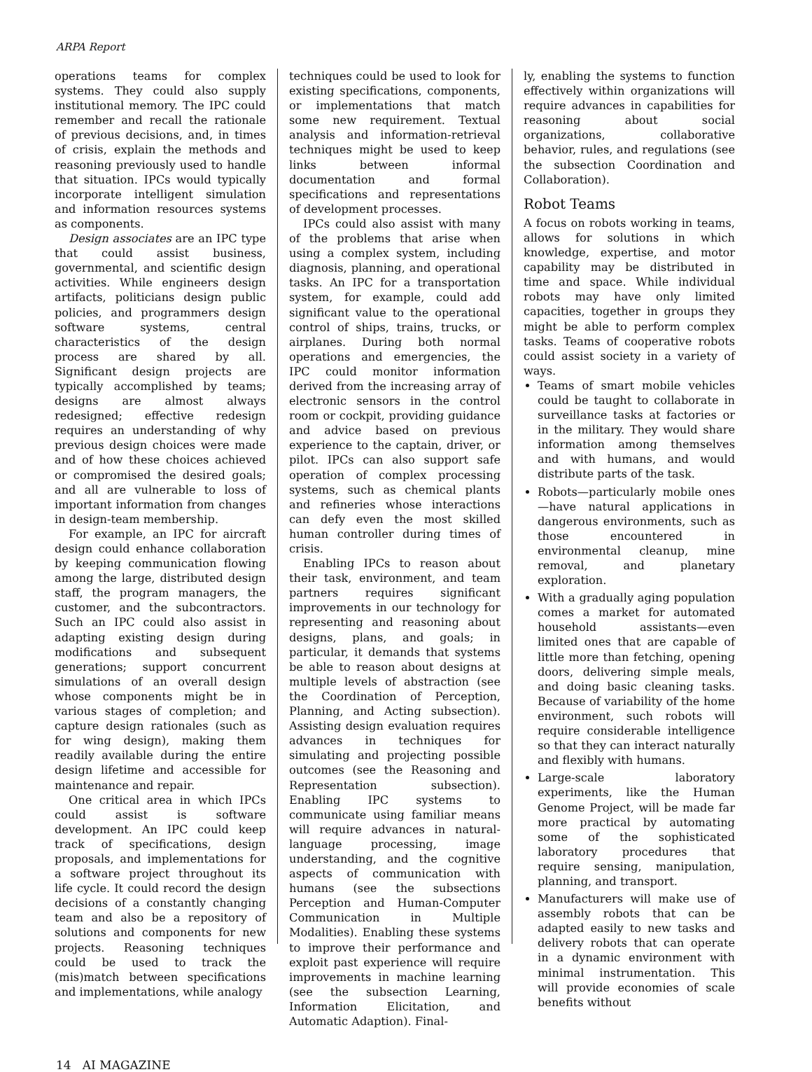ARPA Report
operations teams for complex systems. They could also supply institutional memory. The IPC could remember and recall the rationale of previous decisions, and, in times of crisis, explain the methods and reasoning previously used to handle that situation. IPCs would typically incorporate intelligent simulation and information resources systems as components.
Design associates are an IPC type that could assist business, governmental, and scientific design activities. While engineers design artifacts, politicians design public policies, and programmers design software systems, central characteristics of the design process are shared by all. Significant design projects are typically accomplished by teams; designs are almost always redesigned; effective redesign requires an understanding of why previous design choices were made and of how these choices achieved or compromised the desired goals; and all are vulnerable to loss of important information from changes in design-team membership.
For example, an IPC for aircraft design could enhance collaboration by keeping communication flowing among the large, distributed design staff, the program managers, the customer, and the subcontractors. Such an IPC could also assist in adapting existing design during modifications and subsequent generations; support concurrent simulations of an overall design whose components might be in various stages of completion; and capture design rationales (such as for wing design), making them readily available during the entire design lifetime and accessible for maintenance and repair.
One critical area in which IPCs could assist is software development. An IPC could keep track of specifications, design proposals, and implementations for a software project throughout its life cycle. It could record the design decisions of a constantly changing team and also be a repository of solutions and components for new projects. Reasoning techniques could be used to track the (mis)match between specifications and implementations, while analogy
techniques could be used to look for existing specifications, components, or implementations that match some new requirement. Textual analysis and information-retrieval techniques might be used to keep links between informal documentation and formal specifications and representations of development processes.
IPCs could also assist with many of the problems that arise when using a complex system, including diagnosis, planning, and operational tasks. An IPC for a transportation system, for example, could add significant value to the operational control of ships, trains, trucks, or airplanes. During both normal operations and emergencies, the IPC could monitor information derived from the increasing array of electronic sensors in the control room or cockpit, providing guidance and advice based on previous experience to the captain, driver, or pilot. IPCs can also support safe operation of complex processing systems, such as chemical plants and refineries whose interactions can defy even the most skilled human controller during times of crisis.
Enabling IPCs to reason about their task, environment, and team partners requires significant improvements in our technology for representing and reasoning about designs, plans, and goals; in particular, it demands that systems be able to reason about designs at multiple levels of abstraction (see the Coordination of Perception, Planning, and Acting subsection). Assisting design evaluation requires advances in techniques for simulating and projecting possible outcomes (see the Reasoning and Representation subsection). Enabling IPC systems to communicate using familiar means will require advances in natural-language processing, image understanding, and the cognitive aspects of communication with humans (see the subsections Perception and Human-Computer Communication in Multiple Modalities). Enabling these systems to improve their performance and exploit past experience will require improvements in machine learning (see the subsection Learning, Information Elicitation, and Automatic Adaption). Final-
ly, enabling the systems to function effectively within organizations will require advances in capabilities for reasoning about social organizations, collaborative behavior, rules, and regulations (see the subsection Coordination and Collaboration).
Robot Teams
A focus on robots working in teams, allows for solutions in which knowledge, expertise, and motor capability may be distributed in time and space. While individual robots may have only limited capacities, together in groups they might be able to perform complex tasks. Teams of cooperative robots could assist society in a variety of ways.
Teams of smart mobile vehicles could be taught to collaborate in surveillance tasks at factories or in the military. They would share information among themselves and with humans, and would distribute parts of the task.
Robots—particularly mobile ones—have natural applications in dangerous environments, such as those encountered in environmental cleanup, mine removal, and planetary exploration.
With a gradually aging population comes a market for automated household assistants—even limited ones that are capable of little more than fetching, opening doors, delivering simple meals, and doing basic cleaning tasks. Because of variability of the home environment, such robots will require considerable intelligence so that they can interact naturally and flexibly with humans.
Large-scale laboratory experiments, like the Human Genome Project, will be made far more practical by automating some of the sophisticated laboratory procedures that require sensing, manipulation, planning, and transport.
Manufacturers will make use of assembly robots that can be adapted easily to new tasks and delivery robots that can operate in a dynamic environment with minimal instrumentation. This will provide economies of scale benefits without
14 AI MAGAZINE